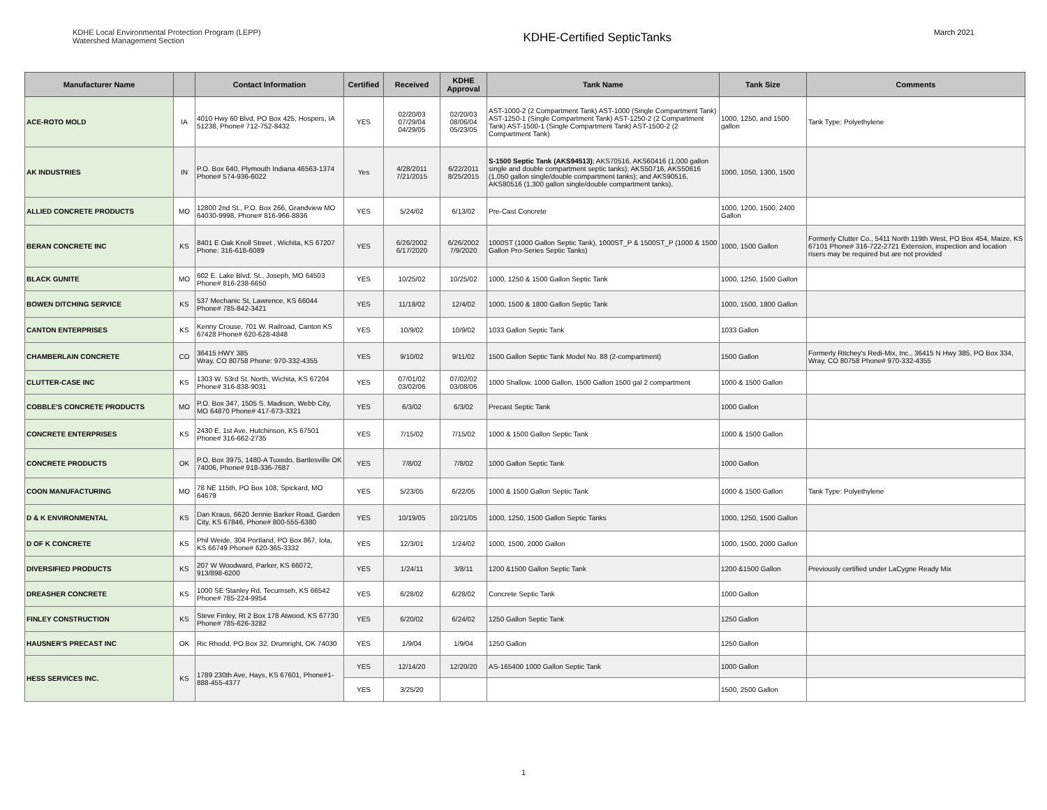KDHE Local Environmental Protection Program (LEPP)
Watershed Management Section
KDHE-Certified SepticTanks
March 2021
| Manufacturer Name | | Contact Information | Certified | Received | KDHE Approval | Tank Name | Tank Size | Comments |
| --- | --- | --- | --- | --- | --- | --- | --- | --- |
| ACE-ROTO MOLD | IA | 4010 Hwy 60 Blvd, PO Box 425, Hospers, IA 51238, Phone# 712-752-8432 | YES | 02/20/03 07/29/04 04/29/05 | 02/20/03 08/06/04 05/23/05 | AST-1000-2 (2 Compartment Tank) AST-1000 (Single Compartment Tank) AST-1250-1 (Single Compartment Tank) AST-1250-2 (2 Compartment Tank) AST-1500-1 (Single Compartment Tank) AST-1500-2 (2 Compartment Tank) | 1000, 1250, and 1500 gallon | Tank Type: Polyethylene |
| AK INDUSTRIES | IN | P.O. Box 640, Plymouth Indiana 46563-1374 Phone# 574-936-6022 | Yes | 4/28/2011 7/21/2015 | 6/22/2011 8/25/2015 | S-1500 Septic Tank (AKS94513) ; AKS70516, AKS60416 (1,000 gallon single and double compartment septic tanks); AKS50716, AKS50616 (1,050 gallon single/double compartment tanks); and AKS90516, AKS80516 (1,300 gallon single/double compartment tanks). | 1000, 1050, 1300, 1500 | |
| ALLIED CONCRETE PRODUCTS | MO | 12800 2nd St., P.O. Box 266, Grandview MO 64030-9998, Phone# 816-966-8836 | YES | 5/24/02 | 6/13/02 | Pre-Cast Concrete | 1000, 1200, 1500, 2400 Gallon | |
| BERAN CONCRETE INC | KS | 8401 E Oak Knoll Street , Wichita, KS 67207 Phone: 316-618-6089 | YES | 6/26/2002 6/17/2020 | 6/26/2002 7/9/2020 | 1000ST (1000 Gallon Septic Tank), 1000ST_P & 1500ST_P (1000 & 1500 Gallon Pro-Series Septic Tanks) | 1000, 1500 Gallon | Formerly Clutter Co., 5411 North 119th West, PO Box 454, Maize, KS 67101 Phone# 316-722-2721 Extension, inspection and location risers may be required but are not provided |
| BLACK GUNITE | MO | 602 E. Lake Blvd. St., Joseph, MO 64503 Phone# 816-238-6650 | YES | 10/25/02 | 10/25/02 | 1000, 1250 & 1500 Gallon Septic Tank | 1000, 1250, 1500 Gallon | |
| BOWEN DITCHING SERVICE | KS | 537 Mechanic St, Lawrence, KS 66044 Phone# 785-842-3421 | YES | 11/18/02 | 12/4/02 | 1000, 1500 & 1800 Gallon Septic Tank | 1000, 1500, 1800 Gallon | |
| CANTON ENTERPRISES | KS | Kenny Crouse, 701 W. Railroad, Canton KS 67428 Phone# 620-628-4848 | YES | 10/9/02 | 10/9/02 | 1033 Gallon Septic Tank | 1033 Gallon | |
| CHAMBERLAIN CONCRETE | CO | 36415 HWY 385 Wray, CO 80758 Phone: 970-332-4355 | YES | 9/10/02 | 9/11/02 | 1500 Gallon Septic Tank Model No. 88 (2-compartment) | 1500 Gallon | Formerly Ritchey's Redi-Mix, Inc., 36415 N Hwy 385, PO Box 334, Wray, CO 80758 Phone# 970-332-4355 |
| CLUTTER-CASE INC | KS | 1303 W. 53rd St. North, Wichita, KS 67204 Phone# 316-838-9031 | YES | 07/01/02 03/02/06 | 07/02/02 03/08/06 | 1000 Shallow, 1000 Gallon, 1500 Gallon 1500 gal 2 compartment | 1000 & 1500 Gallon | |
| COBBLE'S CONCRETE PRODUCTS | MO | P.O. Box 347, 1505 S. Madison, Webb City, MO 64870 Phone# 417-673-3321 | YES | 6/3/02 | 6/3/02 | Precast Septic Tank | 1000 Gallon | |
| CONCRETE ENTERPRISES | KS | 2430 E. 1st Ave, Hutchinson, KS 67501 Phone# 316-662-2735 | YES | 7/15/02 | 7/15/02 | 1000 & 1500 Gallon Septic Tank | 1000 & 1500 Gallon | |
| CONCRETE PRODUCTS | OK | P.O. Box 3975, 1480-A Tuxedo, Bartlesville OK 74006, Phone# 918-336-7687 | YES | 7/8/02 | 7/8/02 | 1000 Gallon Septic Tank | 1000 Gallon | |
| COON MANUFACTURING | MO | 78 NE 115th, PO Box 108, Spickard, MO 64679 | YES | 5/23/05 | 6/22/05 | 1000 & 1500 Gallon Septic Tank | 1000 & 1500 Gallon | Tank Type: Polyethylene |
| D & K ENVIRONMENTAL | KS | Dan Kraus, 6620 Jennie Barker Road, Garden City, KS 67846, Phone# 800-555-6380 | YES | 10/19/05 | 10/21/05 | 1000, 1250, 1500 Gallon Septic Tanks | 1000, 1250, 1500 Gallon | |
| D OF K CONCRETE | KS | Phil Weide, 304 Portland, PO Box 867, Iola, KS 66749 Phone# 620-365-3332 | YES | 12/3/01 | 1/24/02 | 1000, 1500, 2000 Gallon | 1000, 1500, 2000 Gallon | |
| DIVERSIFIED PRODUCTS | KS | 207 W Woodward, Parker, KS 66072, 913/898-6200 | YES | 1/24/11 | 3/8/11 | 1200 &1500 Gallon Septic Tank | 1200 &1500 Gallon | Previously certified under LaCygne Ready Mix |
| DREASHER CONCRETE | KS | 1000 SE Stanley Rd, Tecumseh, KS 66542 Phone# 785-224-9954 | YES | 6/28/02 | 6/28/02 | Concrete Septic Tank | 1000 Gallon | |
| FINLEY CONSTRUCTION | KS | Steve Finley, Rt 2 Box 178 Atwood, KS 67730 Phone# 785-626-3282 | YES | 6/20/02 | 6/24/02 | 1250 Gallon Septic Tank | 1250 Gallon | |
| HAUSNER'S PRECAST INC | OK | Ric Rhodd, PO Box 32, Drumright, OK 74030 | YES | 1/9/04 | 1/9/04 | 1250 Gallon | 1250 Gallon | |
| HESS SERVICES INC. | KS | 1789 230th Ave, Hays, KS 67601, Phone#1-888-455-4377 | YES | 12/14/20 | 12/20/20 | AS-165400 1000 Gallon Septic Tank | 1000 Gallon | |
| | | | YES | 3/25/20 | | | 1500, 2500 Gallon | |
1